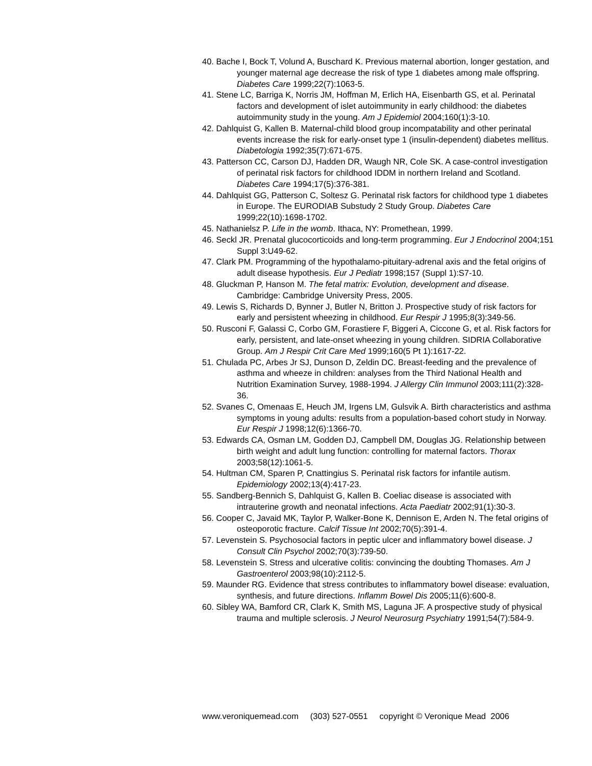40. Bache I, Bock T, Volund A, Buschard K. Previous maternal abortion, longer gestation, and younger maternal age decrease the risk of type 1 diabetes among male offspring. Diabetes Care 1999;22(7):1063-5.
41. Stene LC, Barriga K, Norris JM, Hoffman M, Erlich HA, Eisenbarth GS, et al. Perinatal factors and development of islet autoimmunity in early childhood: the diabetes autoimmunity study in the young. Am J Epidemiol 2004;160(1):3-10.
42. Dahlquist G, Kallen B. Maternal-child blood group incompatability and other perinatal events increase the risk for early-onset type 1 (insulin-dependent) diabetes mellitus. Diabetologia 1992;35(7):671-675.
43. Patterson CC, Carson DJ, Hadden DR, Waugh NR, Cole SK. A case-control investigation of perinatal risk factors for childhood IDDM in northern Ireland and Scotland. Diabetes Care 1994;17(5):376-381.
44. Dahlquist GG, Patterson C, Soltesz G. Perinatal risk factors for childhood type 1 diabetes in Europe. The EURODIAB Substudy 2 Study Group. Diabetes Care 1999;22(10):1698-1702.
45. Nathanielsz P. Life in the womb. Ithaca, NY: Promethean, 1999.
46. Seckl JR. Prenatal glucocorticoids and long-term programming. Eur J Endocrinol 2004;151 Suppl 3:U49-62.
47. Clark PM. Programming of the hypothalamo-pituitary-adrenal axis and the fetal origins of adult disease hypothesis. Eur J Pediatr 1998;157 (Suppl 1):S7-10.
48. Gluckman P, Hanson M. The fetal matrix: Evolution, development and disease. Cambridge: Cambridge University Press, 2005.
49. Lewis S, Richards D, Bynner J, Butler N, Britton J. Prospective study of risk factors for early and persistent wheezing in childhood. Eur Respir J 1995;8(3):349-56.
50. Rusconi F, Galassi C, Corbo GM, Forastiere F, Biggeri A, Ciccone G, et al. Risk factors for early, persistent, and late-onset wheezing in young children. SIDRIA Collaborative Group. Am J Respir Crit Care Med 1999;160(5 Pt 1):1617-22.
51. Chulada PC, Arbes Jr SJ, Dunson D, Zeldin DC. Breast-feeding and the prevalence of asthma and wheeze in children: analyses from the Third National Health and Nutrition Examination Survey, 1988-1994. J Allergy Clin Immunol 2003;111(2):328-36.
52. Svanes C, Omenaas E, Heuch JM, Irgens LM, Gulsvik A. Birth characteristics and asthma symptoms in young adults: results from a population-based cohort study in Norway. Eur Respir J 1998;12(6):1366-70.
53. Edwards CA, Osman LM, Godden DJ, Campbell DM, Douglas JG. Relationship between birth weight and adult lung function: controlling for maternal factors. Thorax 2003;58(12):1061-5.
54. Hultman CM, Sparen P, Cnattingius S. Perinatal risk factors for infantile autism. Epidemiology 2002;13(4):417-23.
55. Sandberg-Bennich S, Dahlquist G, Kallen B. Coeliac disease is associated with intrauterine growth and neonatal infections. Acta Paediatr 2002;91(1):30-3.
56. Cooper C, Javaid MK, Taylor P, Walker-Bone K, Dennison E, Arden N. The fetal origins of osteoporotic fracture. Calcif Tissue Int 2002;70(5):391-4.
57. Levenstein S. Psychosocial factors in peptic ulcer and inflammatory bowel disease. J Consult Clin Psychol 2002;70(3):739-50.
58. Levenstein S. Stress and ulcerative colitis: convincing the doubting Thomases. Am J Gastroenterol 2003;98(10):2112-5.
59. Maunder RG. Evidence that stress contributes to inflammatory bowel disease: evaluation, synthesis, and future directions. Inflamm Bowel Dis 2005;11(6):600-8.
60. Sibley WA, Bamford CR, Clark K, Smith MS, Laguna JF. A prospective study of physical trauma and multiple sclerosis. J Neurol Neurosurg Psychiatry 1991;54(7):584-9.
www.veroniquemead.com (303) 527-0551 copyright © Veronique Mead 2006